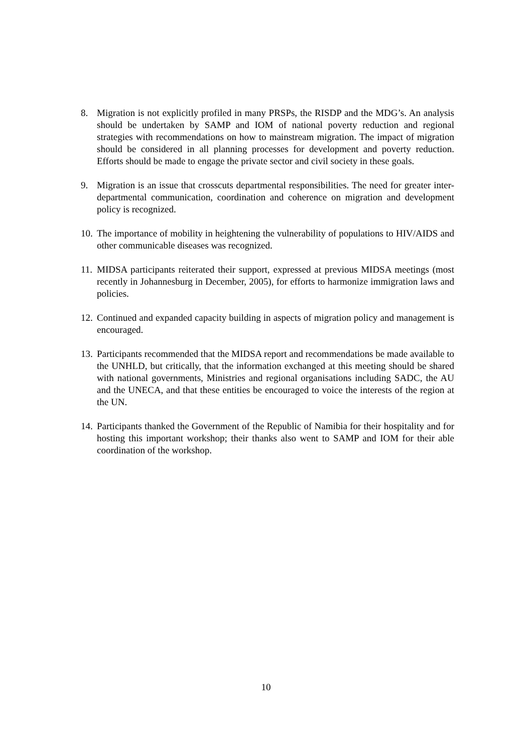8. Migration is not explicitly profiled in many PRSPs, the RISDP and the MDG’s. An analysis should be undertaken by SAMP and IOM of national poverty reduction and regional strategies with recommendations on how to mainstream migration. The impact of migration should be considered in all planning processes for development and poverty reduction. Efforts should be made to engage the private sector and civil society in these goals.
9. Migration is an issue that crosscuts departmental responsibilities. The need for greater inter-departmental communication, coordination and coherence on migration and development policy is recognized.
10. The importance of mobility in heightening the vulnerability of populations to HIV/AIDS and other communicable diseases was recognized.
11. MIDSA participants reiterated their support, expressed at previous MIDSA meetings (most recently in Johannesburg in December, 2005), for efforts to harmonize immigration laws and policies.
12. Continued and expanded capacity building in aspects of migration policy and management is encouraged.
13. Participants recommended that the MIDSA report and recommendations be made available to the UNHLD, but critically, that the information exchanged at this meeting should be shared with national governments, Ministries and regional organisations including SADC, the AU and the UNECA, and that these entities be encouraged to voice the interests of the region at the UN.
14. Participants thanked the Government of the Republic of Namibia for their hospitality and for hosting this important workshop; their thanks also went to SAMP and IOM for their able coordination of the workshop.
10